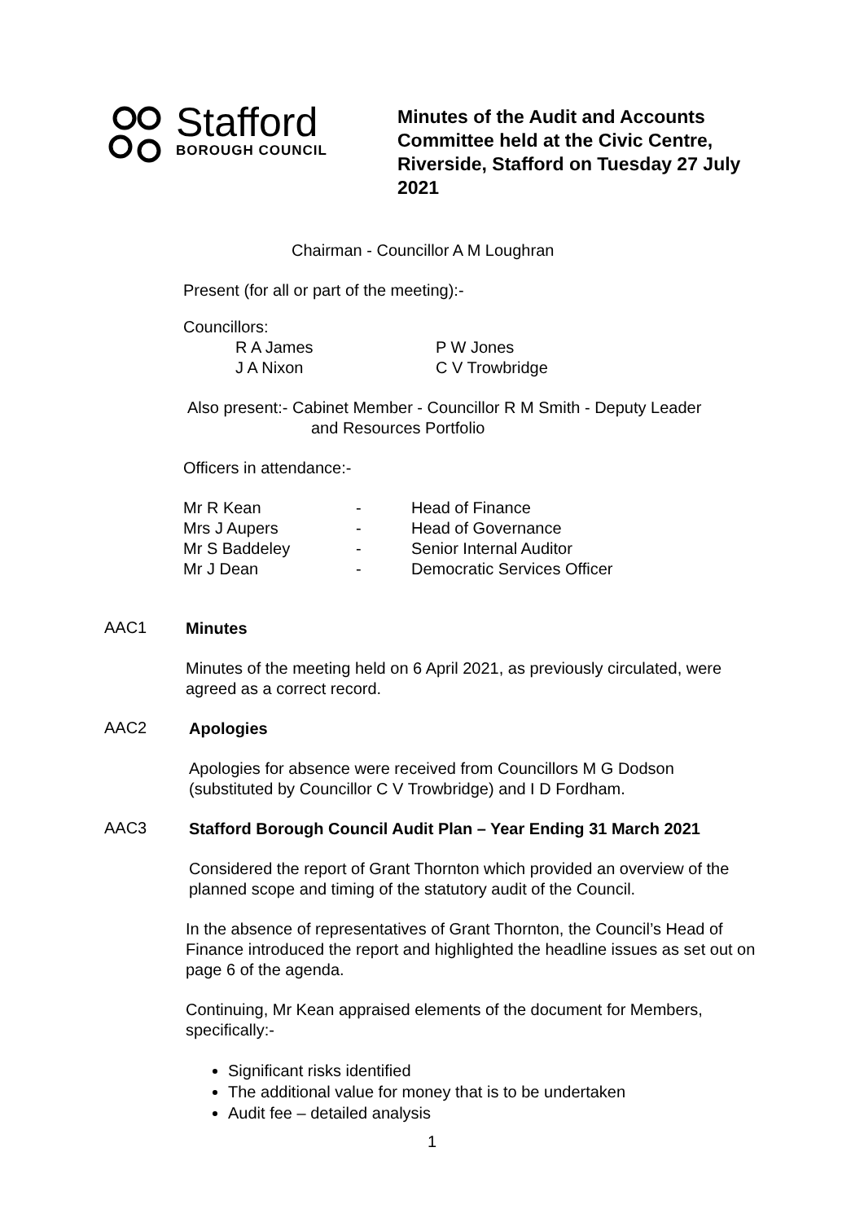Stafford
BOROUGH COUNCIL
Minutes of the Audit and Accounts Committee held at the Civic Centre, Riverside, Stafford on Tuesday 27 July 2021
Chairman - Councillor A M Loughran
Present (for all or part of the meeting):-
Councillors:
| R A James | P W Jones |
| J A Nixon | C V Trowbridge |
Also present:- Cabinet Member - Councillor R M Smith - Deputy Leader
and Resources Portfolio
Officers in attendance:-
| Mr R Kean | - | Head of Finance |
| Mrs J Aupers | - | Head of Governance |
| Mr S Baddeley | - | Senior Internal Auditor |
| Mr J Dean | - | Democratic Services Officer |
AAC1
Minutes
Minutes of the meeting held on 6 April 2021, as previously circulated, were agreed as a correct record.
AAC2
Apologies
Apologies for absence were received from Councillors M G Dodson (substituted by Councillor C V Trowbridge) and I D Fordham.
AAC3
Stafford Borough Council Audit Plan – Year Ending 31 March 2021
Considered the report of Grant Thornton which provided an overview of the planned scope and timing of the statutory audit of the Council.
In the absence of representatives of Grant Thornton, the Council’s Head of Finance introduced the report and highlighted the headline issues as set out on page 6 of the agenda.
Continuing, Mr Kean appraised elements of the document for Members, specifically:-
Significant risks identified
The additional value for money that is to be undertaken
Audit fee – detailed analysis
1